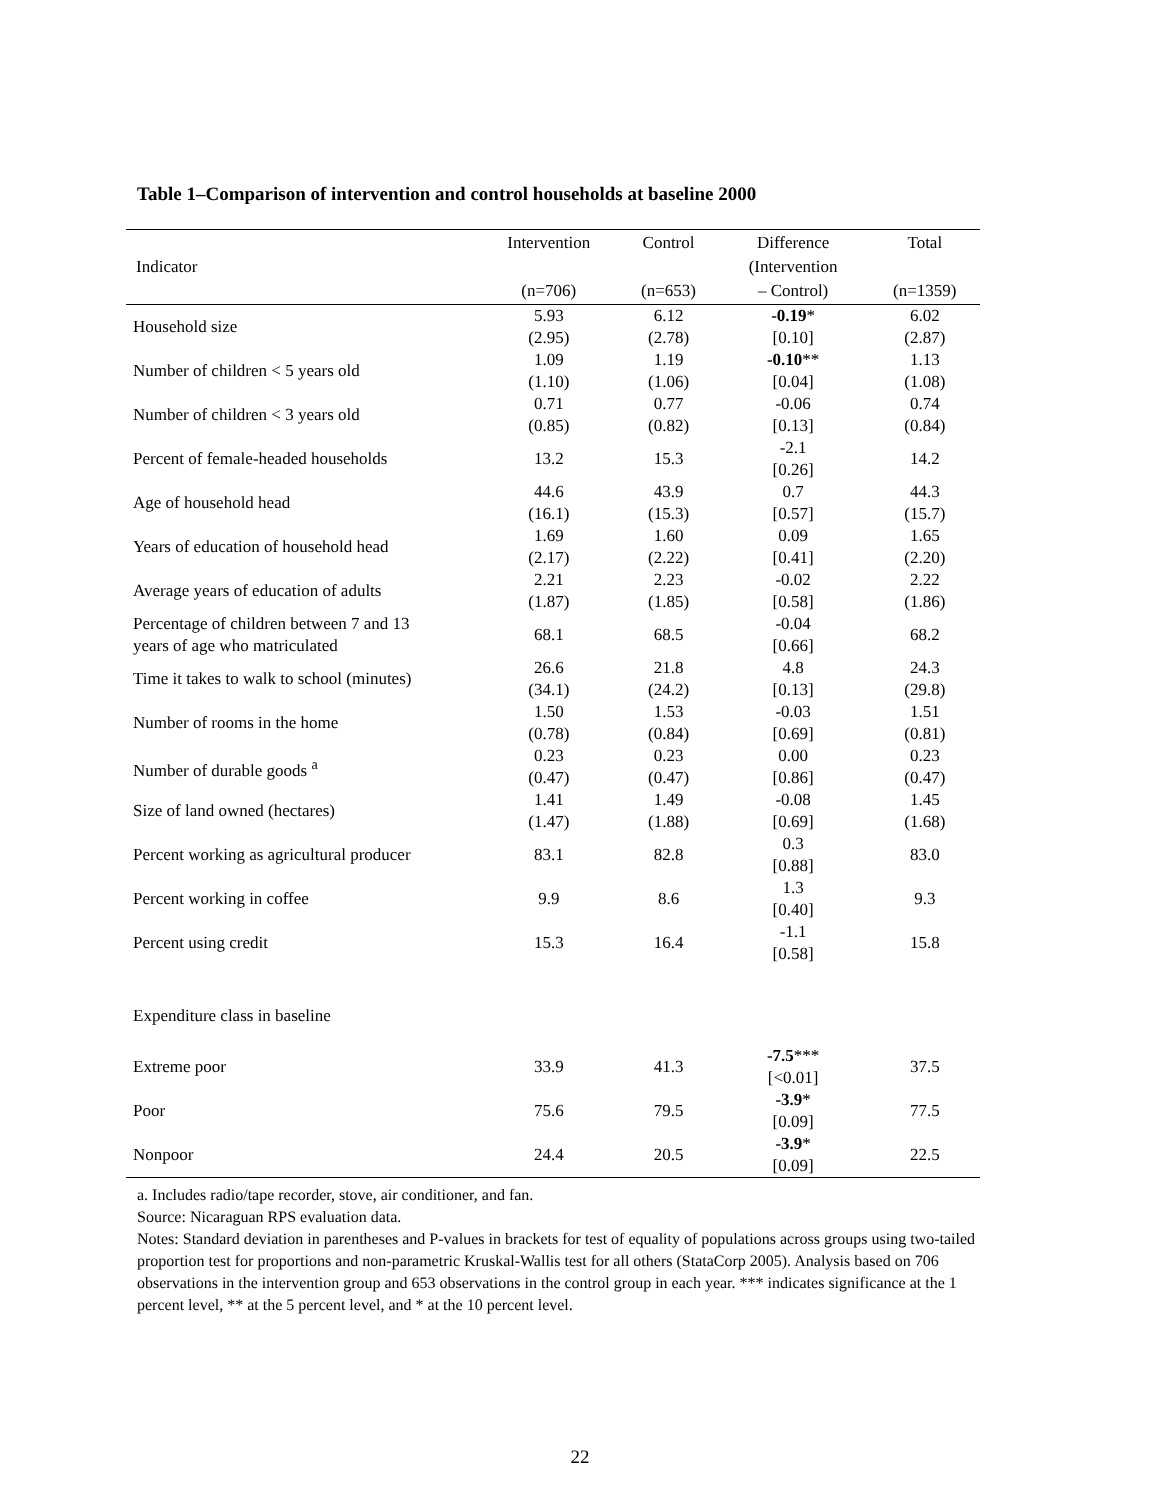Table 1–Comparison of intervention and control households at baseline 2000
| Indicator | Intervention (n=706) | Control (n=653) | Difference (Intervention – Control) | Total (n=1359) |
| --- | --- | --- | --- | --- |
| Household size | 5.93 (2.95) | 6.12 (2.78) | -0.19 * [0.10] | 6.02 (2.87) |
| Number of children < 5 years old | 1.09 (1.10) | 1.19 (1.06) | -0.10 ** [0.04] | 1.13 (1.08) |
| Number of children < 3 years old | 0.71 (0.85) | 0.77 (0.82) | -0.06 [0.13] | 0.74 (0.84) |
| Percent of female-headed households | 13.2 | 15.3 | -2.1 [0.26] | 14.2 |
| Age of household head | 44.6 (16.1) | 43.9 (15.3) | 0.7 [0.57] | 44.3 (15.7) |
| Years of education of household head | 1.69 (2.17) | 1.60 (2.22) | 0.09 [0.41] | 1.65 (2.20) |
| Average years of education of adults | 2.21 (1.87) | 2.23 (1.85) | -0.02 [0.58] | 2.22 (1.86) |
| Percentage of children between 7 and 13 years of age who matriculated | 68.1 | 68.5 | -0.04 [0.66] | 68.2 |
| Time it takes to walk to school (minutes) | 26.6 (34.1) | 21.8 (24.2) | 4.8 [0.13] | 24.3 (29.8) |
| Number of rooms in the home | 1.50 (0.78) | 1.53 (0.84) | -0.03 [0.69] | 1.51 (0.81) |
| Number of durable goods <sup>a</sup> | 0.23 (0.47) | 0.23 (0.47) | 0.00 [0.86] | 0.23 (0.47) |
| Size of land owned (hectares) | 1.41 (1.47) | 1.49 (1.88) | -0.08 [0.69] | 1.45 (1.68) |
| Percent working as agricultural producer | 83.1 | 82.8 | 0.3 [0.88] | 83.0 |
| Percent working in coffee | 9.9 | 8.6 | 1.3 [0.40] | 9.3 |
| Percent using credit | 15.3 | 16.4 | -1.1 [0.58] | 15.8 |
| Expenditure class in baseline | | | | |
| Extreme poor | 33.9 | 41.3 | -7.5 *** [<0.01] | 37.5 |
| Poor | 75.6 | 79.5 | -3.9 * [0.09] | 77.5 |
| Nonpoor | 24.4 | 20.5 | -3.9 * [0.09] | 22.5 |
a. Includes radio/tape recorder, stove, air conditioner, and fan.
Source: Nicaraguan RPS evaluation data.
Notes: Standard deviation in parentheses and P-values in brackets for test of equality of populations across groups using two-tailed proportion test for proportions and non-parametric Kruskal-Wallis test for all others (StataCorp 2005). Analysis based on 706 observations in the intervention group and 653 observations in the control group in each year. *** indicates significance at the 1 percent level, ** at the 5 percent level, and * at the 10 percent level.
22